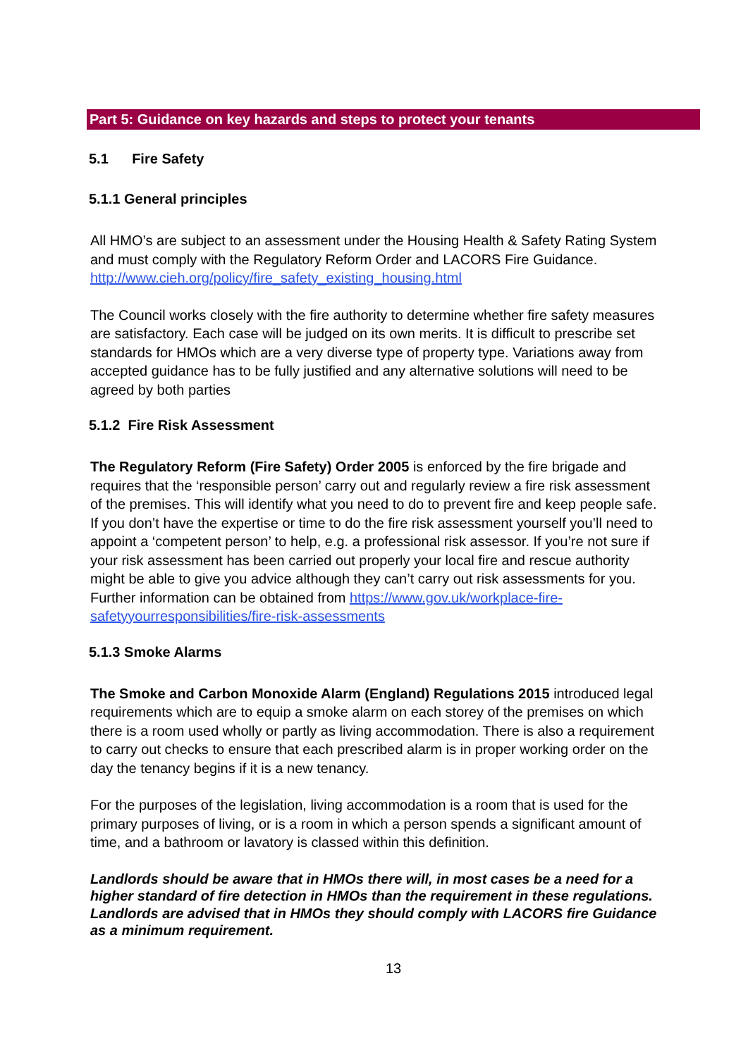Part 5: Guidance on key hazards and steps to protect your tenants
5.1 Fire Safety
5.1.1 General principles
All HMO’s are subject to an assessment under the Housing Health & Safety Rating System and must comply with the Regulatory Reform Order and LACORS Fire Guidance. http://www.cieh.org/policy/fire_safety_existing_housing.html
The Council works closely with the fire authority to determine whether fire safety measures are satisfactory. Each case will be judged on its own merits. It is difficult to prescribe set standards for HMOs which are a very diverse type of property type. Variations away from accepted guidance has to be fully justified and any alternative solutions will need to be agreed by both parties
5.1.2 Fire Risk Assessment
The Regulatory Reform (Fire Safety) Order 2005 is enforced by the fire brigade and requires that the ‘responsible person’ carry out and regularly review a fire risk assessment of the premises. This will identify what you need to do to prevent fire and keep people safe. If you don’t have the expertise or time to do the fire risk assessment yourself you’ll need to appoint a ‘competent person’ to help, e.g. a professional risk assessor. If you’re not sure if your risk assessment has been carried out properly your local fire and rescue authority might be able to give you advice although they can’t carry out risk assessments for you. Further information can be obtained from https://www.gov.uk/workplace-fire-safetyyourresponsibilities/fire-risk-assessments
5.1.3 Smoke Alarms
The Smoke and Carbon Monoxide Alarm (England) Regulations 2015 introduced legal requirements which are to equip a smoke alarm on each storey of the premises on which there is a room used wholly or partly as living accommodation. There is also a requirement to carry out checks to ensure that each prescribed alarm is in proper working order on the day the tenancy begins if it is a new tenancy.
For the purposes of the legislation, living accommodation is a room that is used for the primary purposes of living, or is a room in which a person spends a significant amount of time, and a bathroom or lavatory is classed within this definition.
Landlords should be aware that in HMOs there will, in most cases be a need for a higher standard of fire detection in HMOs than the requirement in these regulations. Landlords are advised that in HMOs they should comply with LACORS fire Guidance as a minimum requirement.
13